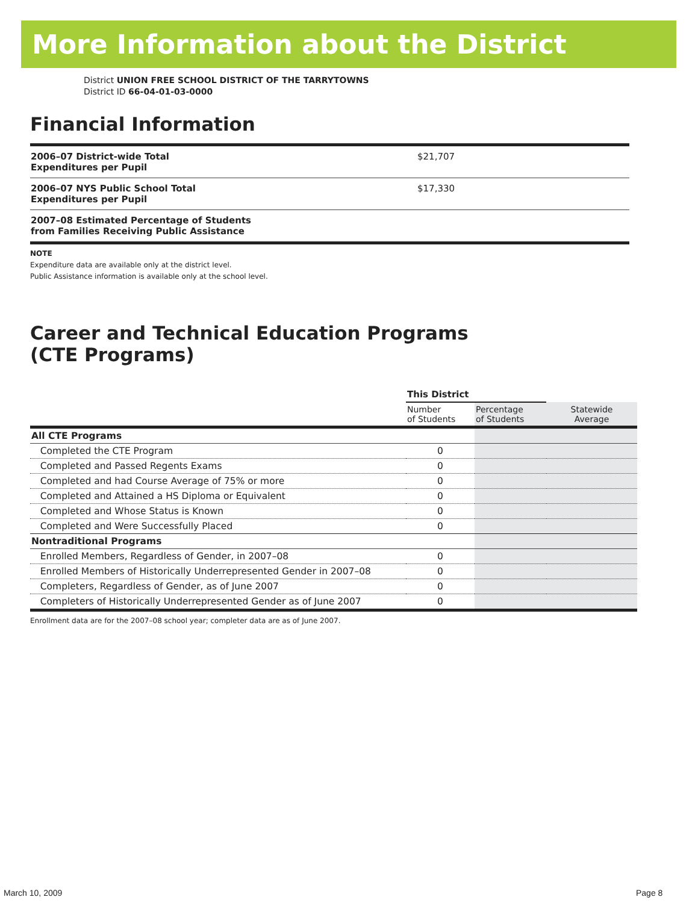More Information about the District
District UNION FREE SCHOOL DISTRICT OF THE TARRYTOWNS
District ID 66-04-01-03-0000
Financial Information
| 2006–07 District-wide Total Expenditures per Pupil | $21,707 |
| 2006–07 NYS Public School Total Expenditures per Pupil | $17,330 |
| 2007–08 Estimated Percentage of Students from Families Receiving Public Assistance | |
NOTE
Expenditure data are available only at the district level.
Public Assistance information is available only at the school level.
Career and Technical Education Programs
(CTE Programs)
| | This District | | |
| --- | --- | --- | --- |
| | Number of Students | Percentage of Students | Statewide Average |
| All CTE Programs | | | |
| Completed the CTE Program | 0 | | |
| Completed and Passed Regents Exams | 0 | | |
| Completed and had Course Average of 75% or more | 0 | | |
| Completed and Attained a HS Diploma or Equivalent | 0 | | |
| Completed and Whose Status is Known | 0 | | |
| Completed and Were Successfully Placed | 0 | | |
| Nontraditional Programs | | | |
| Enrolled Members, Regardless of Gender, in 2007–08 | 0 | | |
| Enrolled Members of Historically Underrepresented Gender in 2007–08 | 0 | | |
| Completers, Regardless of Gender, as of June 2007 | 0 | | |
| Completers of Historically Underrepresented Gender as of June 2007 | 0 | | |
Enrollment data are for the 2007–08 school year; completer data are as of June 2007.
March 10, 2009 Page 8